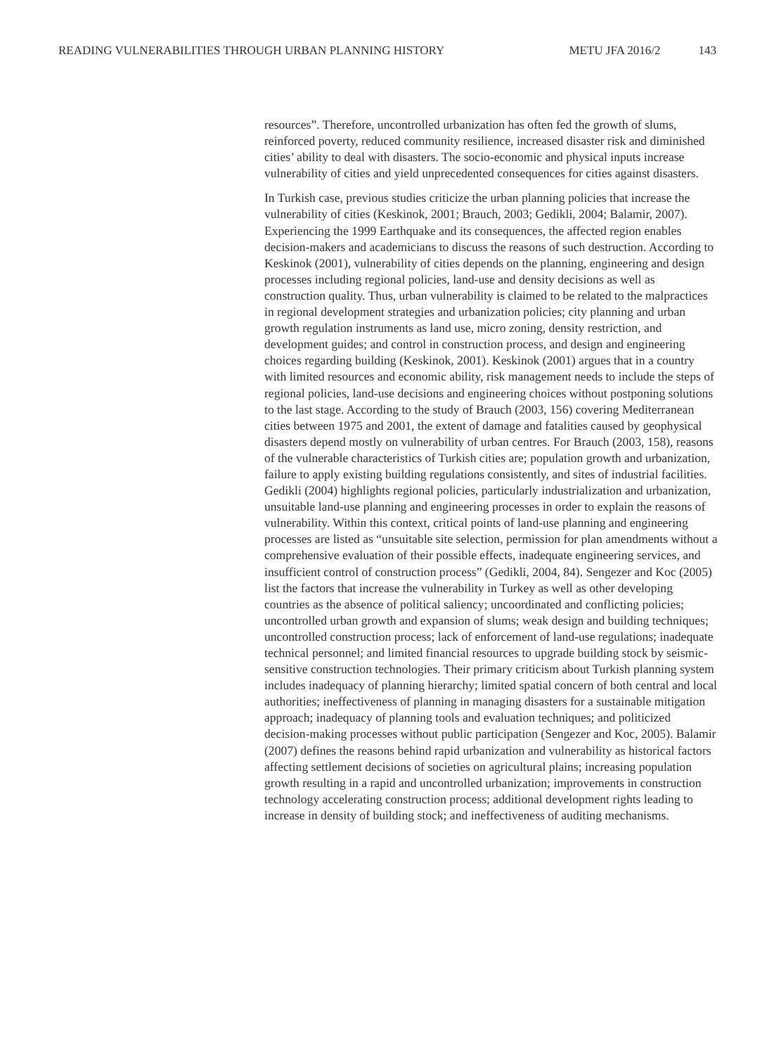READING VULNERABILITIES THROUGH URBAN PLANNING HISTORY METU JFA 2016/2 143
resources”. Therefore, uncontrolled urbanization has often fed the growth of slums, reinforced poverty, reduced community resilience, increased disaster risk and diminished cities’ ability to deal with disasters. The socio-economic and physical inputs increase vulnerability of cities and yield unprecedented consequences for cities against disasters.
In Turkish case, previous studies criticize the urban planning policies that increase the vulnerability of cities (Keskinok, 2001; Brauch, 2003; Gedikli, 2004; Balamir, 2007). Experiencing the 1999 Earthquake and its consequences, the affected region enables decision-makers and academicians to discuss the reasons of such destruction. According to Keskinok (2001), vulnerability of cities depends on the planning, engineering and design processes including regional policies, land-use and density decisions as well as construction quality. Thus, urban vulnerability is claimed to be related to the malpractices in regional development strategies and urbanization policies; city planning and urban growth regulation instruments as land use, micro zoning, density restriction, and development guides; and control in construction process, and design and engineering choices regarding building (Keskinok, 2001). Keskinok (2001) argues that in a country with limited resources and economic ability, risk management needs to include the steps of regional policies, land-use decisions and engineering choices without postponing solutions to the last stage. According to the study of Brauch (2003, 156) covering Mediterranean cities between 1975 and 2001, the extent of damage and fatalities caused by geophysical disasters depend mostly on vulnerability of urban centres. For Brauch (2003, 158), reasons of the vulnerable characteristics of Turkish cities are; population growth and urbanization, failure to apply existing building regulations consistently, and sites of industrial facilities. Gedikli (2004) highlights regional policies, particularly industrialization and urbanization, unsuitable land-use planning and engineering processes in order to explain the reasons of vulnerability. Within this context, critical points of land-use planning and engineering processes are listed as “unsuitable site selection, permission for plan amendments without a comprehensive evaluation of their possible effects, inadequate engineering services, and insufficient control of construction process” (Gedikli, 2004, 84). Sengezer and Koc (2005) list the factors that increase the vulnerability in Turkey as well as other developing countries as the absence of political saliency; uncoordinated and conflicting policies; uncontrolled urban growth and expansion of slums; weak design and building techniques; uncontrolled construction process; lack of enforcement of land-use regulations; inadequate technical personnel; and limited financial resources to upgrade building stock by seismic-sensitive construction technologies. Their primary criticism about Turkish planning system includes inadequacy of planning hierarchy; limited spatial concern of both central and local authorities; ineffectiveness of planning in managing disasters for a sustainable mitigation approach; inadequacy of planning tools and evaluation techniques; and politicized decision-making processes without public participation (Sengezer and Koc, 2005). Balamir (2007) defines the reasons behind rapid urbanization and vulnerability as historical factors affecting settlement decisions of societies on agricultural plains; increasing population growth resulting in a rapid and uncontrolled urbanization; improvements in construction technology accelerating construction process; additional development rights leading to increase in density of building stock; and ineffectiveness of auditing mechanisms.